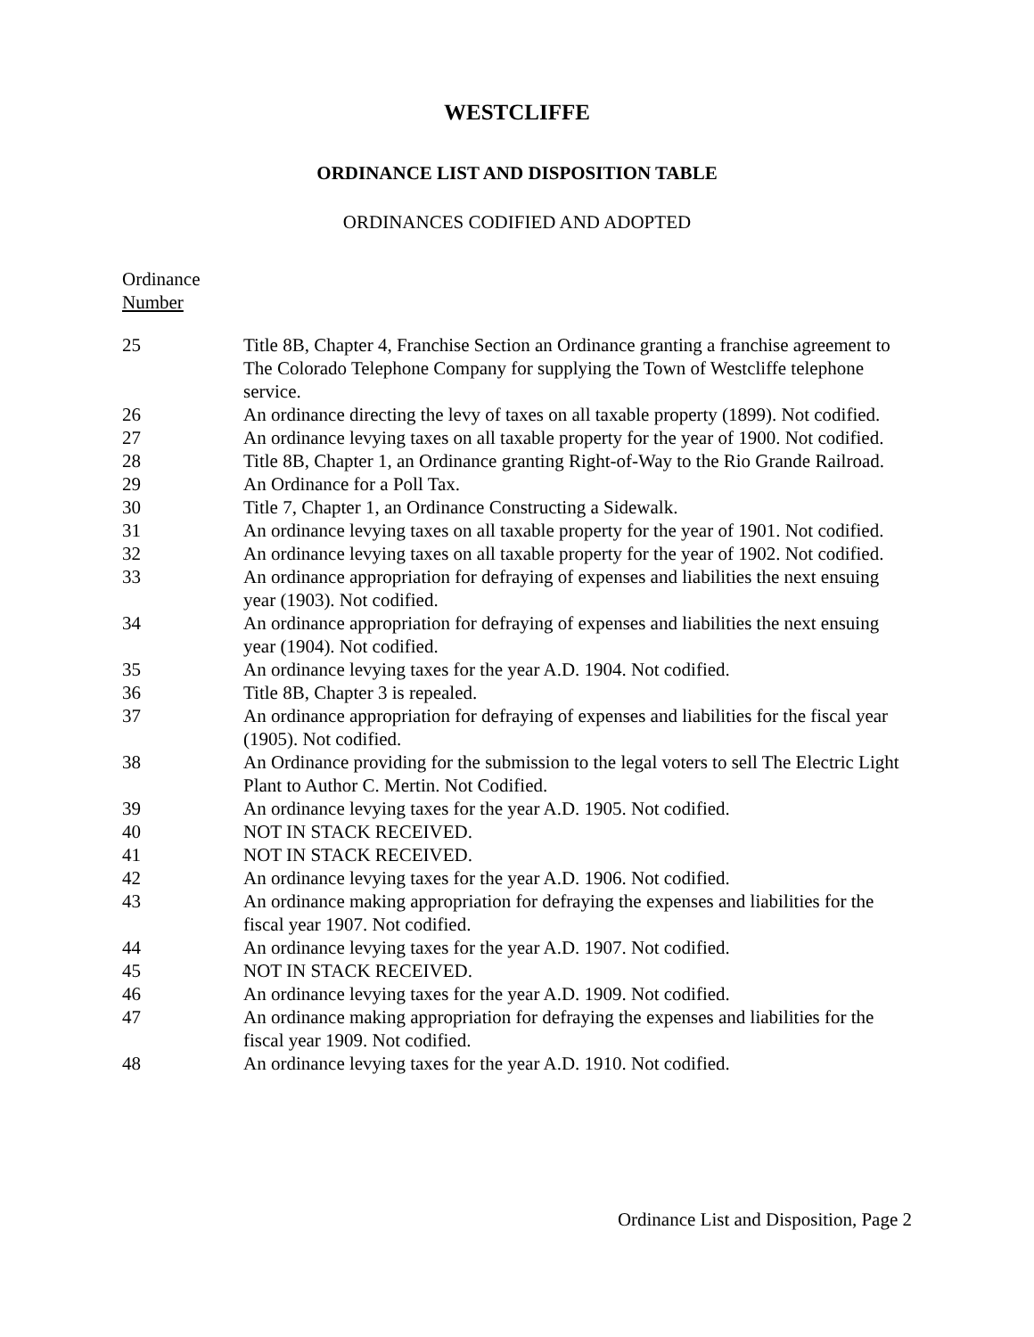WESTCLIFFE
ORDINANCE LIST AND DISPOSITION TABLE
ORDINANCES CODIFIED AND ADOPTED
Ordinance
Number
| 25 | Title 8B, Chapter 4, Franchise Section an Ordinance granting a franchise agreement to The Colorado Telephone Company for supplying the Town of Westcliffe telephone service. |
| 26 | An ordinance directing the levy of taxes on all taxable property (1899). Not codified. |
| 27 | An ordinance levying taxes on all taxable property for the year of 1900. Not codified. |
| 28 | Title 8B, Chapter 1, an Ordinance granting Right-of-Way to the Rio Grande Railroad. |
| 29 | An Ordinance for a Poll Tax. |
| 30 | Title 7, Chapter 1, an Ordinance Constructing a Sidewalk. |
| 31 | An ordinance levying taxes on all taxable property for the year of 1901. Not codified. |
| 32 | An ordinance levying taxes on all taxable property for the year of 1902. Not codified. |
| 33 | An ordinance appropriation for defraying of expenses and liabilities the next ensuing year (1903). Not codified. |
| 34 | An ordinance appropriation for defraying of expenses and liabilities the next ensuing year (1904). Not codified. |
| 35 | An ordinance levying taxes for the year A.D. 1904. Not codified. |
| 36 | Title 8B, Chapter 3 is repealed. |
| 37 | An ordinance appropriation for defraying of expenses and liabilities for the fiscal year (1905). Not codified. |
| 38 | An Ordinance providing for the submission to the legal voters to sell The Electric Light Plant to Author C. Mertin. Not Codified. |
| 39 | An ordinance levying taxes for the year A.D. 1905. Not codified. |
| 40 | NOT IN STACK RECEIVED. |
| 41 | NOT IN STACK RECEIVED. |
| 42 | An ordinance levying taxes for the year A.D. 1906. Not codified. |
| 43 | An ordinance making appropriation for defraying the expenses and liabilities for the fiscal year 1907. Not codified. |
| 44 | An ordinance levying taxes for the year A.D. 1907. Not codified. |
| 45 | NOT IN STACK RECEIVED. |
| 46 | An ordinance levying taxes for the year A.D. 1909. Not codified. |
| 47 | An ordinance making appropriation for defraying the expenses and liabilities for the fiscal year 1909. Not codified. |
| 48 | An ordinance levying taxes for the year A.D. 1910. Not codified. |
Ordinance List and Disposition, Page 2